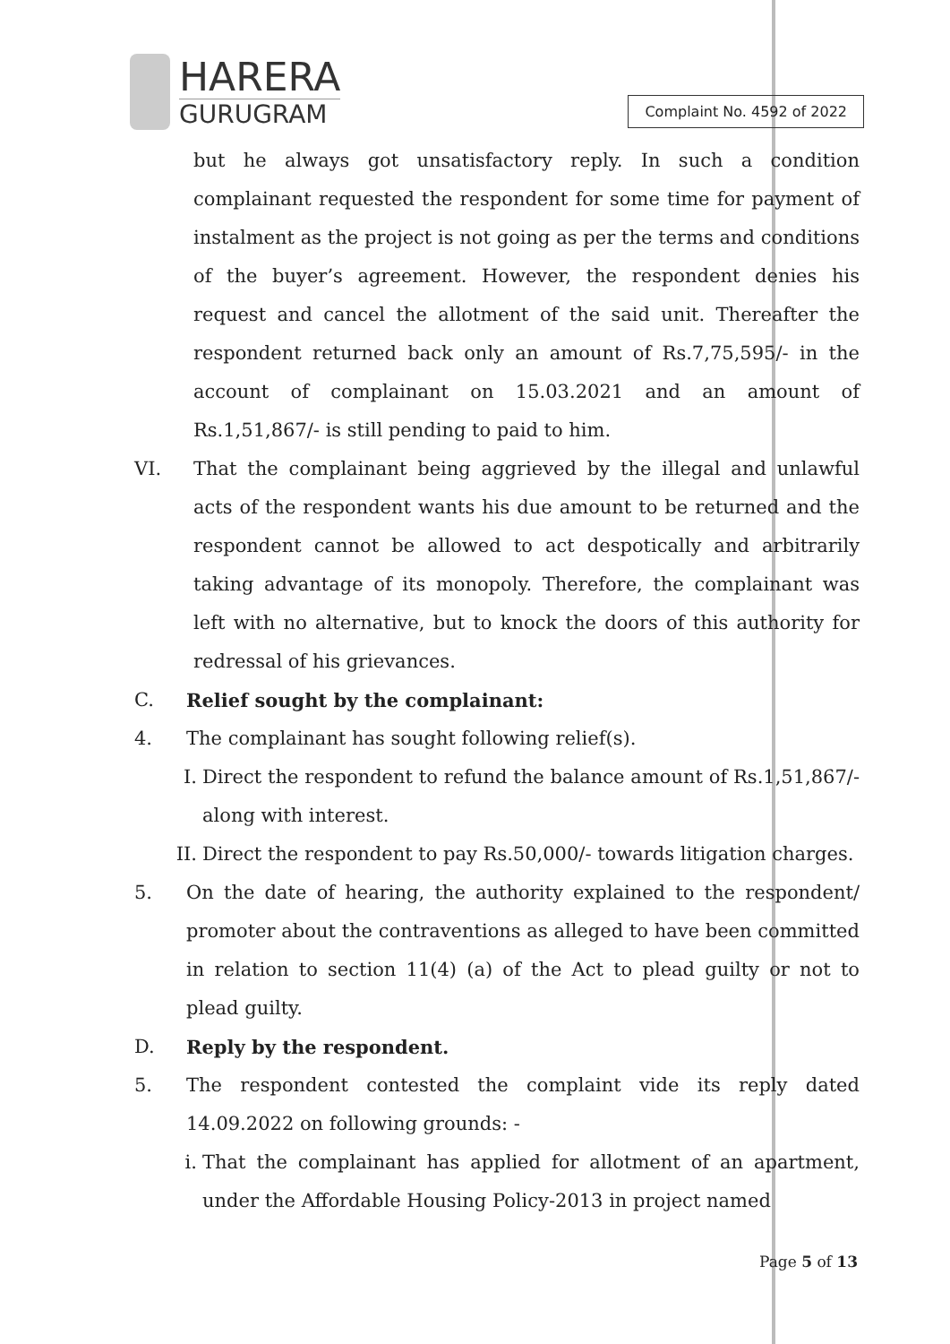HARERA
GURUGRAM
Complaint No. 4592 of 2022
but he always got unsatisfactory reply. In such a condition complainant requested the respondent for some time for payment of instalment as the project is not going as per the terms and conditions of the buyer’s agreement. However, the respondent denies his request and cancel the allotment of the said unit. Thereafter the respondent returned back only an amount of Rs.7,75,595/- in the account of complainant on 15.03.2021 and an amount of Rs.1,51,867/- is still pending to paid to him.
VI. That the complainant being aggrieved by the illegal and unlawful acts of the respondent wants his due amount to be returned and the respondent cannot be allowed to act despotically and arbitrarily taking advantage of its monopoly. Therefore, the complainant was left with no alternative, but to knock the doors of this authority for redressal of his grievances.
C. Relief sought by the complainant:
4. The complainant has sought following relief(s).
I. Direct the respondent to refund the balance amount of Rs.1,51,867/- along with interest.
II. Direct the respondent to pay Rs.50,000/- towards litigation charges.
5. On the date of hearing, the authority explained to the respondent/ promoter about the contraventions as alleged to have been committed in relation to section 11(4) (a) of the Act to plead guilty or not to plead guilty.
D. Reply by the respondent.
5. The respondent contested the complaint vide its reply dated 14.09.2022 on following grounds: -
i. That the complainant has applied for allotment of an apartment, under the Affordable Housing Policy-2013 in project named
Page 5 of 13